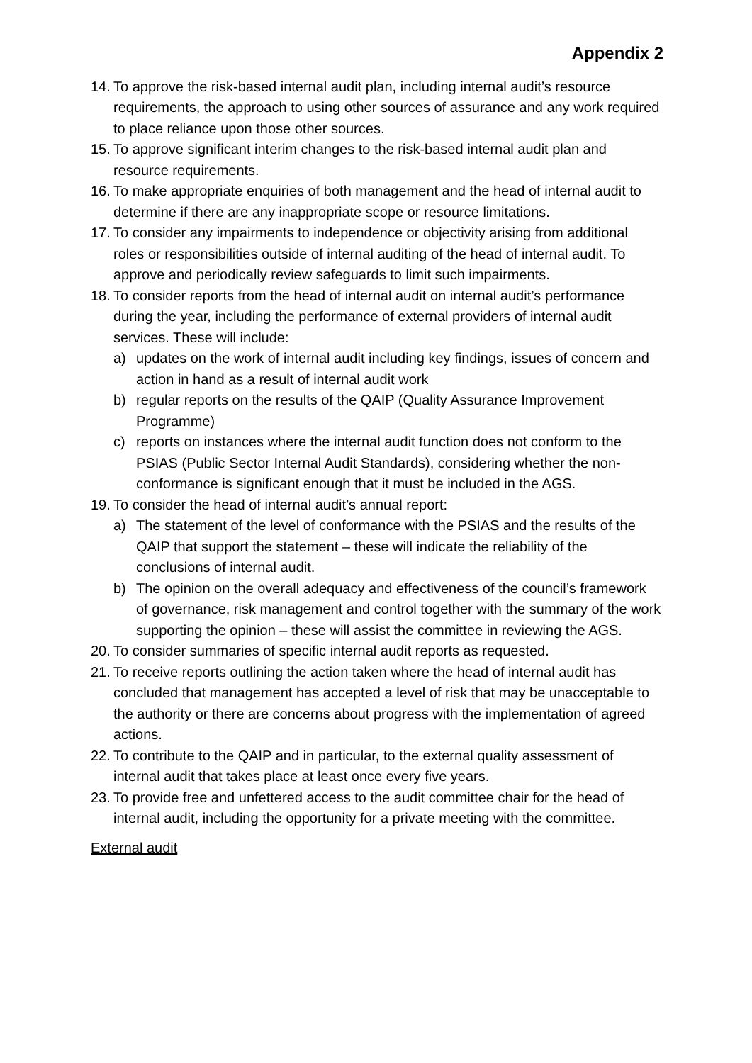Appendix 2
14. To approve the risk-based internal audit plan, including internal audit’s resource requirements, the approach to using other sources of assurance and any work required to place reliance upon those other sources.
15. To approve significant interim changes to the risk-based internal audit plan and resource requirements.
16. To make appropriate enquiries of both management and the head of internal audit to determine if there are any inappropriate scope or resource limitations.
17. To consider any impairments to independence or objectivity arising from additional roles or responsibilities outside of internal auditing of the head of internal audit. To approve and periodically review safeguards to limit such impairments.
18. To consider reports from the head of internal audit on internal audit’s performance during the year, including the performance of external providers of internal audit services. These will include:
a) updates on the work of internal audit including key findings, issues of concern and action in hand as a result of internal audit work
b) regular reports on the results of the QAIP (Quality Assurance Improvement Programme)
c) reports on instances where the internal audit function does not conform to the PSIAS (Public Sector Internal Audit Standards), considering whether the non-conformance is significant enough that it must be included in the AGS.
19. To consider the head of internal audit’s annual report:
a) The statement of the level of conformance with the PSIAS and the results of the QAIP that support the statement – these will indicate the reliability of the conclusions of internal audit.
b) The opinion on the overall adequacy and effectiveness of the council’s framework of governance, risk management and control together with the summary of the work supporting the opinion – these will assist the committee in reviewing the AGS.
20. To consider summaries of specific internal audit reports as requested.
21. To receive reports outlining the action taken where the head of internal audit has concluded that management has accepted a level of risk that may be unacceptable to the authority or there are concerns about progress with the implementation of agreed actions.
22. To contribute to the QAIP and in particular, to the external quality assessment of internal audit that takes place at least once every five years.
23. To provide free and unfettered access to the audit committee chair for the head of internal audit, including the opportunity for a private meeting with the committee.
External audit